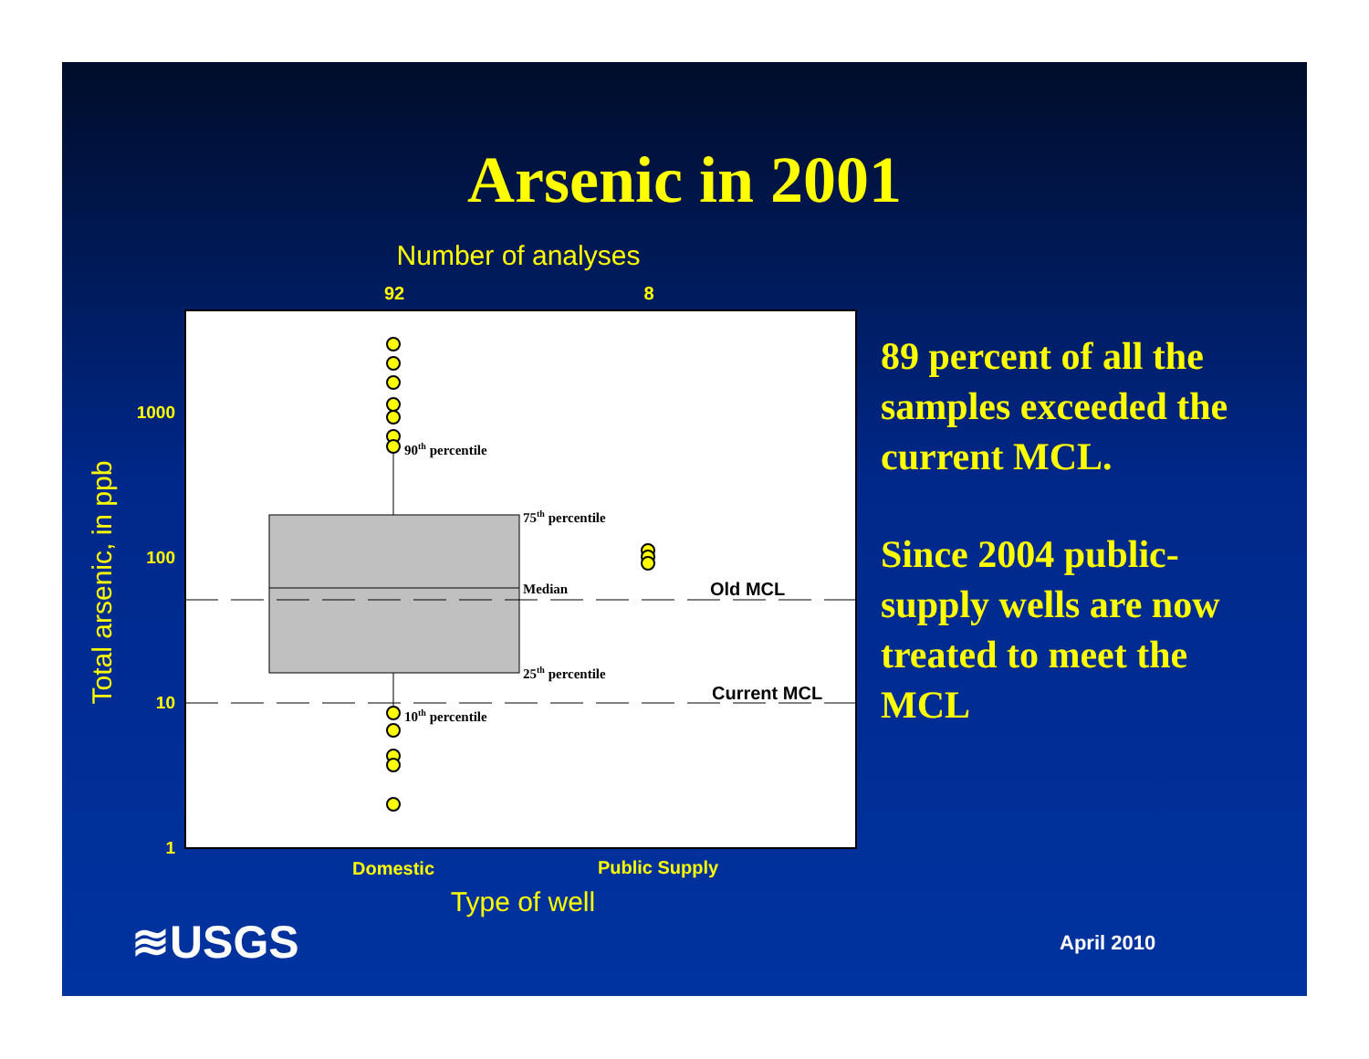Arsenic in 2001
Number of analyses
92
8
90th percentile
75th percentile
Median
25th percentile
10th percentile
Old MCL
Current MCL
1000
100
10
1
Total arsenic, in ppb
Domestic
Public Supply
Type of well
89 percent of all the samples exceeded the current MCL.
Since 2004 public-supply wells are now treated to meet the MCL
≋USGS April 2010